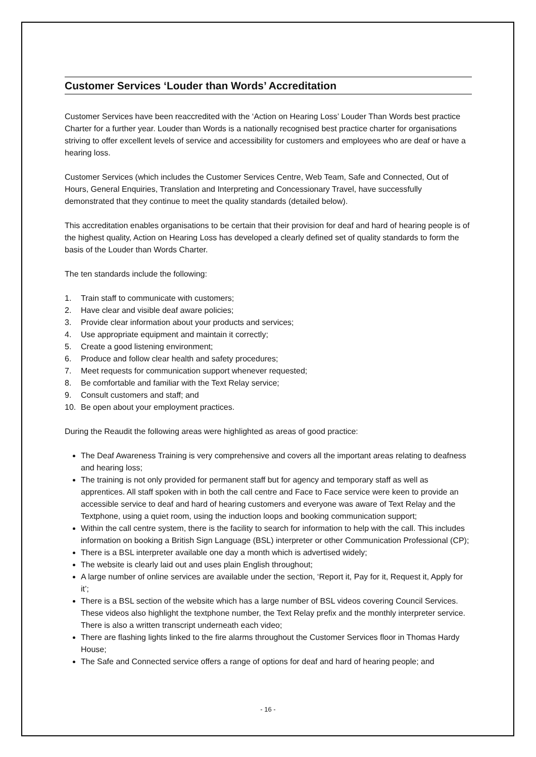Customer Services ‘Louder than Words’ Accreditation
Customer Services have been reaccredited with the ‘Action on Hearing Loss’ Louder Than Words best practice Charter for a further year. Louder than Words is a nationally recognised best practice charter for organisations striving to offer excellent levels of service and accessibility for customers and employees who are deaf or have a hearing loss.
Customer Services (which includes the Customer Services Centre, Web Team, Safe and Connected, Out of Hours, General Enquiries, Translation and Interpreting and Concessionary Travel, have successfully demonstrated that they continue to meet the quality standards (detailed below).
This accreditation enables organisations to be certain that their provision for deaf and hard of hearing people is of the highest quality, Action on Hearing Loss has developed a clearly defined set of quality standards to form the basis of the Louder than Words Charter.
The ten standards include the following:
1. Train staff to communicate with customers;
2. Have clear and visible deaf aware policies;
3. Provide clear information about your products and services;
4. Use appropriate equipment and maintain it correctly;
5. Create a good listening environment;
6. Produce and follow clear health and safety procedures;
7. Meet requests for communication support whenever requested;
8. Be comfortable and familiar with the Text Relay service;
9. Consult customers and staff; and
10. Be open about your employment practices.
During the Reaudit the following areas were highlighted as areas of good practice:
The Deaf Awareness Training is very comprehensive and covers all the important areas relating to deafness and hearing loss;
The training is not only provided for permanent staff but for agency and temporary staff as well as apprentices. All staff spoken with in both the call centre and Face to Face service were keen to provide an accessible service to deaf and hard of hearing customers and everyone was aware of Text Relay and the Textphone, using a quiet room, using the induction loops and booking communication support;
Within the call centre system, there is the facility to search for information to help with the call. This includes information on booking a British Sign Language (BSL) interpreter or other Communication Professional (CP);
There is a BSL interpreter available one day a month which is advertised widely;
The website is clearly laid out and uses plain English throughout;
A large number of online services are available under the section, ‘Report it, Pay for it, Request it, Apply for it’;
There is a BSL section of the website which has a large number of BSL videos covering Council Services. These videos also highlight the textphone number, the Text Relay prefix and the monthly interpreter service. There is also a written transcript underneath each video;
There are flashing lights linked to the fire alarms throughout the Customer Services floor in Thomas Hardy House;
The Safe and Connected service offers a range of options for deaf and hard of hearing people; and
- 16 -